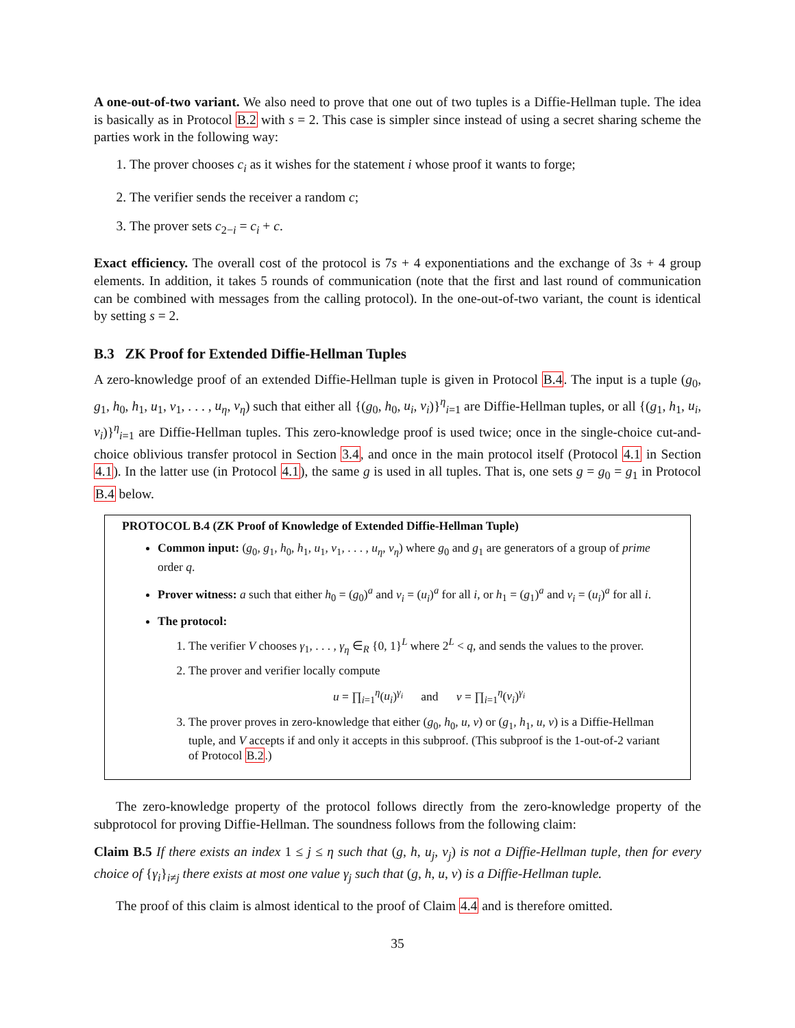A one-out-of-two variant. We also need to prove that one out of two tuples is a Diffie-Hellman tuple. The idea is basically as in Protocol B.2 with s = 2. This case is simpler since instead of using a secret sharing scheme the parties work in the following way:
1. The prover chooses c<sub>i</sub> as it wishes for the statement i whose proof it wants to forge;
2. The verifier sends the receiver a random c;
3. The prover sets c<sub>2−i</sub> = c<sub>i</sub> + c.
Exact efficiency. The overall cost of the protocol is 7s + 4 exponentiations and the exchange of 3s + 4 group elements. In addition, it takes 5 rounds of communication (note that the first and last round of communication can be combined with messages from the calling protocol). In the one-out-of-two variant, the count is identical by setting s = 2.
B.3 ZK Proof for Extended Diffie-Hellman Tuples
A zero-knowledge proof of an extended Diffie-Hellman tuple is given in Protocol B.4. The input is a tuple (g<sub>0</sub>, g<sub>1</sub>, h<sub>0</sub>, h<sub>1</sub>, u<sub>1</sub>, v<sub>1</sub>, . . . , u<sub>η</sub>, v<sub>η</sub>) such that either all {(g<sub>0</sub>, h<sub>0</sub>, u<sub>i</sub>, v<sub>i</sub>)}<sup>η</sup><sub>i=1</sub> are Diffie-Hellman tuples, or all {(g<sub>1</sub>, h<sub>1</sub>, u<sub>i</sub>, v<sub>i</sub>)}<sup>η</sup><sub>i=1</sub> are Diffie-Hellman tuples. This zero-knowledge proof is used twice; once in the single-choice cut-and-choice oblivious transfer protocol in Section 3.4, and once in the main protocol itself (Protocol 4.1 in Section 4.1). In the latter use (in Protocol 4.1), the same g is used in all tuples. That is, one sets g = g<sub>0</sub> = g<sub>1</sub> in Protocol B.4 below.
PROTOCOL B.4 (ZK Proof of Knowledge of Extended Diffie-Hellman Tuple)
Common input: (g<sub>0</sub>, g<sub>1</sub>, h<sub>0</sub>, h<sub>1</sub>, u<sub>1</sub>, v<sub>1</sub>, . . . , u<sub>η</sub>, v<sub>η</sub>) where g<sub>0</sub> and g<sub>1</sub> are generators of a group of prime order q.
Prover witness: a such that either h<sub>0</sub> = (g<sub>0</sub>)<sup>a</sup> and v<sub>i</sub> = (u<sub>i</sub>)<sup>a</sup> for all i, or h<sub>1</sub> = (g<sub>1</sub>)<sup>a</sup> and v<sub>i</sub> = (u<sub>i</sub>)<sup>a</sup> for all i.
The protocol:
1. The verifier V chooses γ<sub>1</sub>, . . . , γ<sub>η</sub> ∈<sub>R</sub> {0, 1}<sup>L</sup> where 2<sup>L</sup> < q, and sends the values to the prover.
2. The prover and verifier locally compute
u = ∏<sub>i=1</sub><sup>η</sup>(u<sub>i</sub>)<sup>γ<sub>i</sub></sup> and v = ∏<sub>i=1</sub><sup>η</sup>(v<sub>i</sub>)<sup>γ<sub>i</sub></sup>
3. The prover proves in zero-knowledge that either (g<sub>0</sub>, h<sub>0</sub>, u, v) or (g<sub>1</sub>, h<sub>1</sub>, u, v) is a Diffie-Hellman tuple, and V accepts if and only it accepts in this subproof. (This subproof is the 1-out-of-2 variant of Protocol B.2.)
The zero-knowledge property of the protocol follows directly from the zero-knowledge property of the subprotocol for proving Diffie-Hellman. The soundness follows from the following claim:
Claim B.5 If there exists an index 1 ≤ j ≤ η such that (g, h, u<sub>j</sub>, v<sub>j</sub>) is not a Diffie-Hellman tuple, then for every choice of {γ<sub>i</sub>}<sub>i≠j</sub> there exists at most one value γ<sub>j</sub> such that (g, h, u, v) is a Diffie-Hellman tuple.
The proof of this claim is almost identical to the proof of Claim 4.4 and is therefore omitted.
35